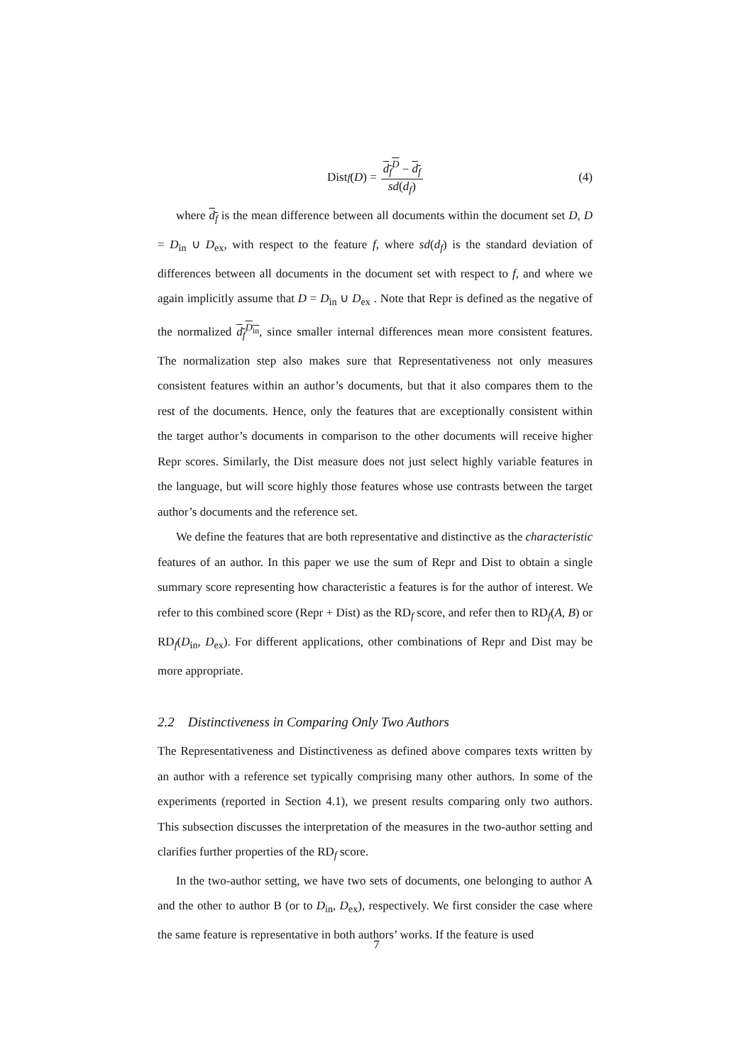Dist<sub>f</sub> (D) = d<sub>f</sub><sup>D</sup> − d<sub>f</sub> sd(d<sub>f</sub>)
(4)
where d<sub>f</sub> is the mean difference between all documents within the document set D, D = D<sub>in</sub> ∪ D<sub>ex</sub>, with respect to the feature f, where sd(d<sub>f</sub>) is the standard deviation of differences between all documents in the document set with respect to f, and where we again implicitly assume that D = D<sub>in</sub> ∪ D<sub>ex</sub> . Note that Repr is defined as the negative of the normalized d<sub>f</sub><sup>D<sub>in</sub></sup>, since smaller internal differences mean more consistent features. The normalization step also makes sure that Representativeness not only measures consistent features within an author’s documents, but that it also compares them to the rest of the documents. Hence, only the features that are exceptionally consistent within the target author’s documents in comparison to the other documents will receive higher Repr scores. Similarly, the Dist measure does not just select highly variable features in the language, but will score highly those features whose use contrasts between the target author’s documents and the reference set.
We define the features that are both representative and distinctive as the characteristic features of an author. In this paper we use the sum of Repr and Dist to obtain a single summary score representing how characteristic a features is for the author of interest. We refer to this combined score (Repr + Dist) as the RD<sub>f</sub> score, and refer then to RD<sub>f</sub>(A, B) or RD<sub>f</sub>(D<sub>in</sub>, D<sub>ex</sub>). For different applications, other combinations of Repr and Dist may be more appropriate.
2.2 Distinctiveness in Comparing Only Two Authors
The Representativeness and Distinctiveness as defined above compares texts written by an author with a reference set typically comprising many other authors. In some of the experiments (reported in Section 4.1), we present results comparing only two authors. This subsection discusses the interpretation of the measures in the two-author setting and clarifies further properties of the RD<sub>f</sub> score.
In the two-author setting, we have two sets of documents, one belonging to author A and the other to author B (or to D<sub>in</sub>, D<sub>ex</sub>), respectively. We first consider the case where the same feature is representative in both authors’ works. If the feature is used
7